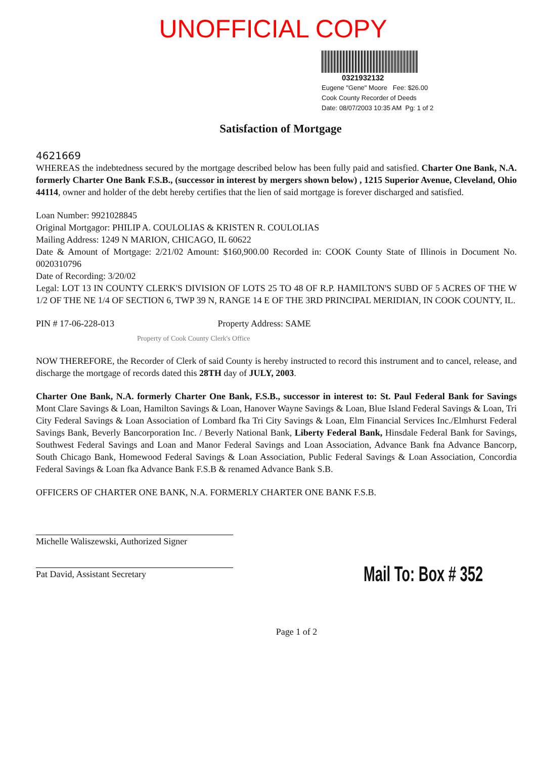UNOFFICIAL COPY
0321932132
Eugene "Gene" Moore Fee: $26.00
Cook County Recorder of Deeds
Date: 08/07/2003 10:35 AM Pg: 1 of 2
Satisfaction of Mortgage
4621669
WHEREAS the indebtedness secured by the mortgage described below has been fully paid and satisfied. Charter One Bank, N.A. formerly Charter One Bank F.S.B., (successor in interest by mergers shown below) , 1215 Superior Avenue, Cleveland, Ohio 44114, owner and holder of the debt hereby certifies that the lien of said mortgage is forever discharged and satisfied.
Loan Number: 9921028845
Original Mortgagor: PHILIP A. COULOLIAS & KRISTEN R. COULOLIAS
Mailing Address: 1249 N MARION, CHICAGO, IL 60622
Date & Amount of Mortgage: 2/21/02 Amount: $160,900.00 Recorded in: COOK County State of Illinois in Document No. 0020310796
Date of Recording: 3/20/02
Legal: LOT 13 IN COUNTY CLERK'S DIVISION OF LOTS 25 TO 48 OF R.P. HAMILTON'S SUBD OF 5 ACRES OF THE W 1/2 OF THE NE 1/4 OF SECTION 6, TWP 39 N, RANGE 14 E OF THE 3RD PRINCIPAL MERIDIAN, IN COOK COUNTY, IL.
PIN # 17-06-228-013 Property Address: SAME
Property of Cook County Clerk's Office
NOW THEREFORE, the Recorder of Clerk of said County is hereby instructed to record this instrument and to cancel, release, and discharge the mortgage of records dated this 28TH day of JULY, 2003.
Charter One Bank, N.A. formerly Charter One Bank, F.S.B., successor in interest to: St. Paul Federal Bank for Savings Mont Clare Savings & Loan, Hamilton Savings & Loan, Hanover Wayne Savings & Loan, Blue Island Federal Savings & Loan, Tri City Federal Savings & Loan Association of Lombard fka Tri City Savings & Loan, Elm Financial Services Inc./Elmhurst Federal Savings Bank, Beverly Bancorporation Inc. / Beverly National Bank, Liberty Federal Bank, Hinsdale Federal Bank for Savings, Southwest Federal Savings and Loan and Manor Federal Savings and Loan Association, Advance Bank fna Advance Bancorp, South Chicago Bank, Homewood Federal Savings & Loan Association, Public Federal Savings & Loan Association, Concordia Federal Savings & Loan fka Advance Bank F.S.B & renamed Advance Bank S.B.
OFFICERS OF CHARTER ONE BANK, N.A. FORMERLY CHARTER ONE BANK F.S.B.
Michelle Waliszewski, Authorized Signer
Pat David, Assistant Secretary
Mail To: Box # 352
Page 1 of 2